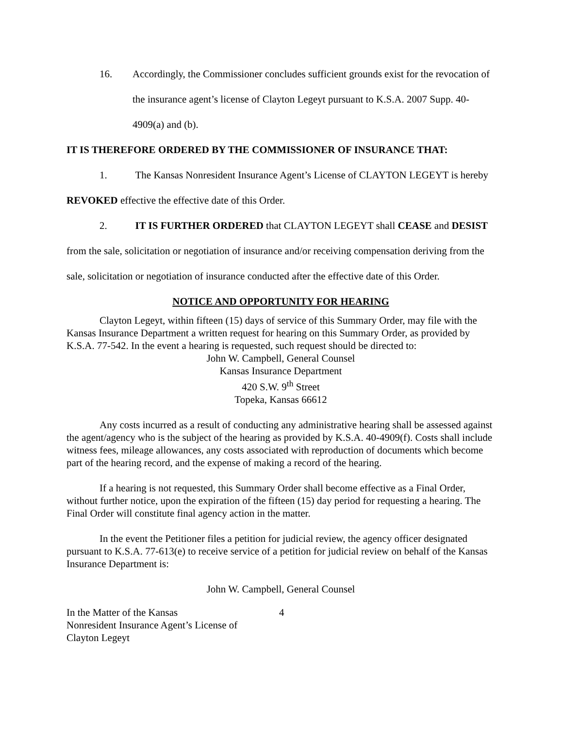16. Accordingly, the Commissioner concludes sufficient grounds exist for the revocation of the insurance agent’s license of Clayton Legeyt pursuant to K.S.A. 2007 Supp. 40-4909(a) and (b).
IT IS THEREFORE ORDERED BY THE COMMISSIONER OF INSURANCE THAT:
1. The Kansas Nonresident Insurance Agent’s License of CLAYTON LEGEYT is hereby REVOKED effective the effective date of this Order.
2. IT IS FURTHER ORDERED that CLAYTON LEGEYT shall CEASE and DESIST from the sale, solicitation or negotiation of insurance and/or receiving compensation deriving from the sale, solicitation or negotiation of insurance conducted after the effective date of this Order.
NOTICE AND OPPORTUNITY FOR HEARING
Clayton Legeyt, within fifteen (15) days of service of this Summary Order, may file with the Kansas Insurance Department a written request for hearing on this Summary Order, as provided by K.S.A. 77-542. In the event a hearing is requested, such request should be directed to:
John W. Campbell, General Counsel
Kansas Insurance Department
420 S.W. 9<sup>th</sup> Street
Topeka, Kansas 66612
Any costs incurred as a result of conducting any administrative hearing shall be assessed against the agent/agency who is the subject of the hearing as provided by K.S.A. 40-4909(f). Costs shall include witness fees, mileage allowances, any costs associated with reproduction of documents which become part of the hearing record, and the expense of making a record of the hearing.
If a hearing is not requested, this Summary Order shall become effective as a Final Order, without further notice, upon the expiration of the fifteen (15) day period for requesting a hearing. The Final Order will constitute final agency action in the matter.
In the event the Petitioner files a petition for judicial review, the agency officer designated pursuant to K.S.A. 77-613(e) to receive service of a petition for judicial review on behalf of the Kansas Insurance Department is:
John W. Campbell, General Counsel
In the Matter of the Kansas
Nonresident Insurance Agent’s License of
Clayton Legeyt
4